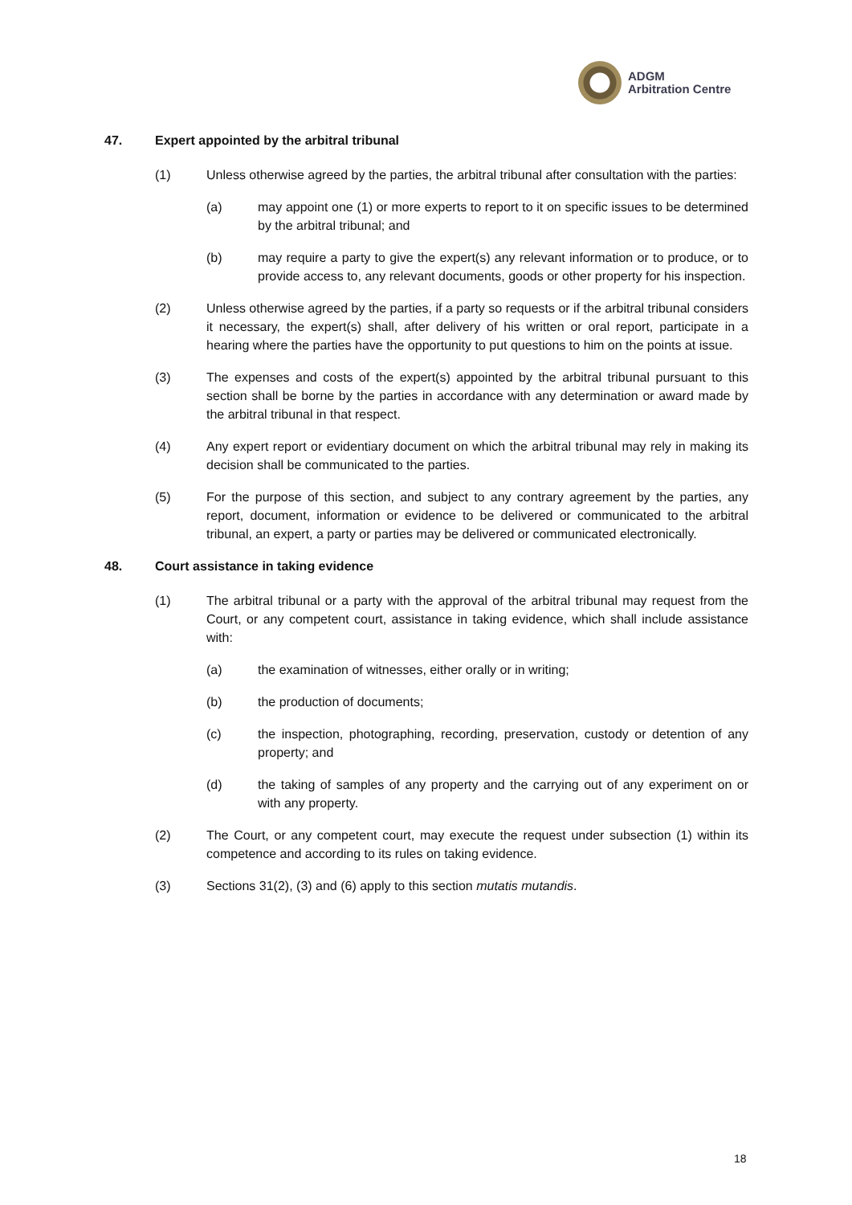ADGM
Arbitration Centre
47. Expert appointed by the arbitral tribunal
(1) Unless otherwise agreed by the parties, the arbitral tribunal after consultation with the parties:
(a) may appoint one (1) or more experts to report to it on specific issues to be determined by the arbitral tribunal; and
(b) may require a party to give the expert(s) any relevant information or to produce, or to provide access to, any relevant documents, goods or other property for his inspection.
(2) Unless otherwise agreed by the parties, if a party so requests or if the arbitral tribunal considers it necessary, the expert(s) shall, after delivery of his written or oral report, participate in a hearing where the parties have the opportunity to put questions to him on the points at issue.
(3) The expenses and costs of the expert(s) appointed by the arbitral tribunal pursuant to this section shall be borne by the parties in accordance with any determination or award made by the arbitral tribunal in that respect.
(4) Any expert report or evidentiary document on which the arbitral tribunal may rely in making its decision shall be communicated to the parties.
(5) For the purpose of this section, and subject to any contrary agreement by the parties, any report, document, information or evidence to be delivered or communicated to the arbitral tribunal, an expert, a party or parties may be delivered or communicated electronically.
48. Court assistance in taking evidence
(1) The arbitral tribunal or a party with the approval of the arbitral tribunal may request from the Court, or any competent court, assistance in taking evidence, which shall include assistance with:
(a) the examination of witnesses, either orally or in writing;
(b) the production of documents;
(c) the inspection, photographing, recording, preservation, custody or detention of any property; and
(d) the taking of samples of any property and the carrying out of any experiment on or with any property.
(2) The Court, or any competent court, may execute the request under subsection (1) within its competence and according to its rules on taking evidence.
(3) Sections 31(2), (3) and (6) apply to this section mutatis mutandis.
18